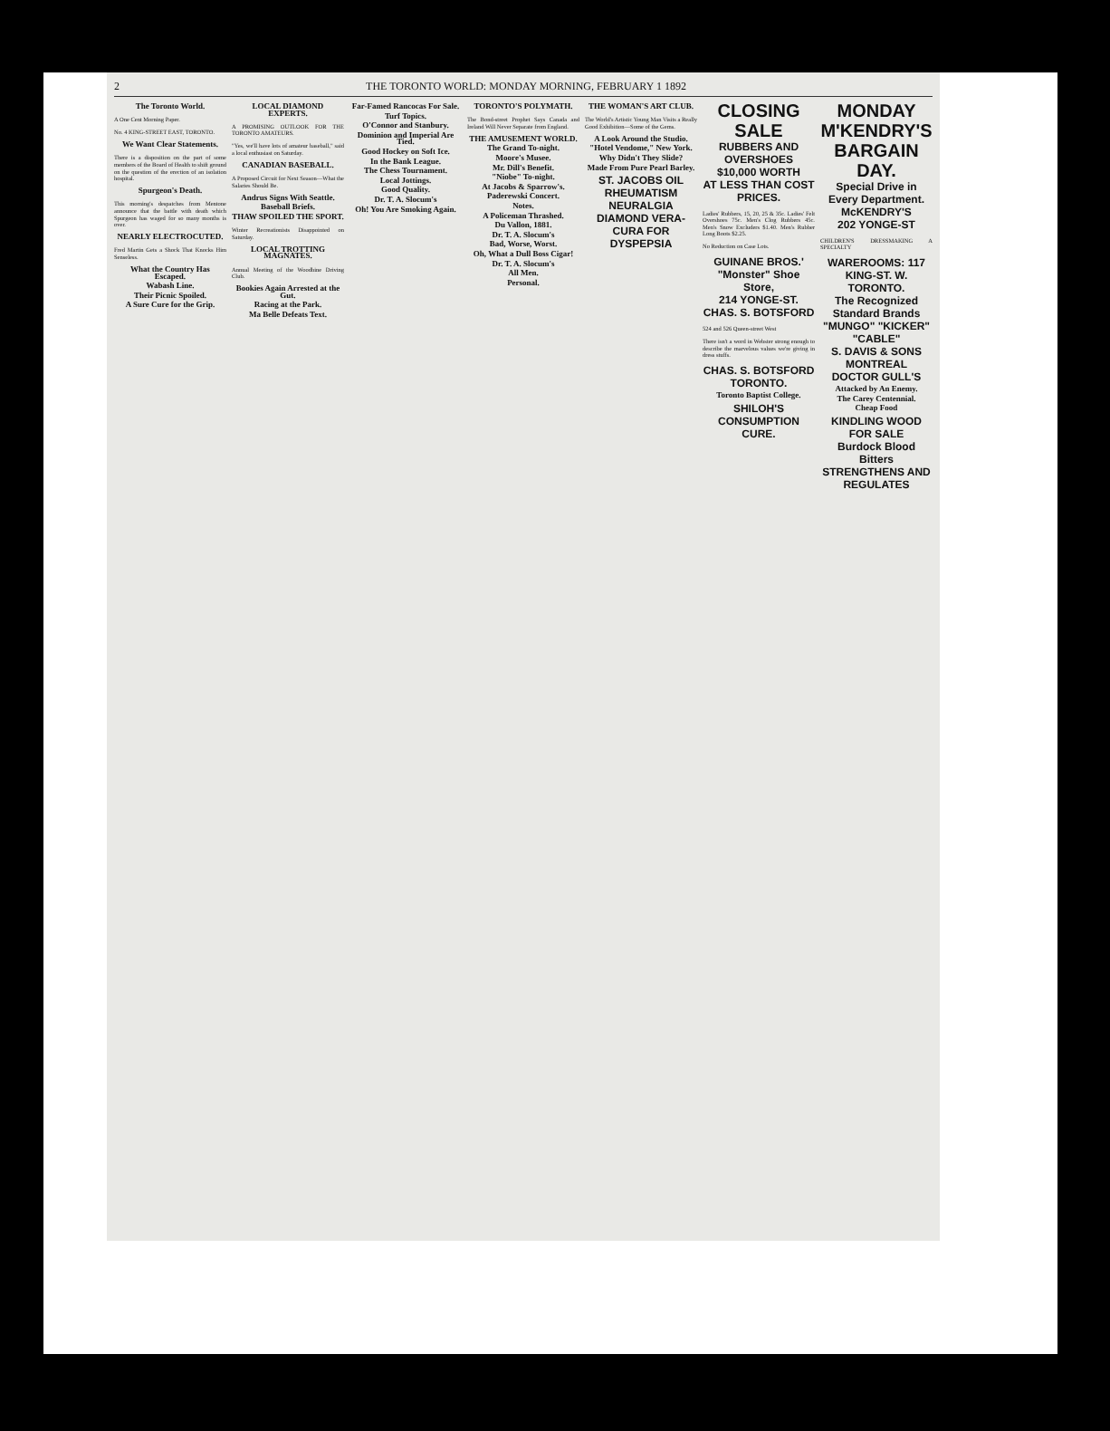2 THE TORONTO WORLD: MONDAY MORNING, FEBRUARY 1 1892
The Toronto World.
A One Cent Morning Paper.
No. 4 KING-STREET EAST, TORONTO.
We Want Clear Statements.
There is a disposition on the part of some members of the Board of Health to shift ground on the question of the erection of an isolation hospital.
Spurgeon's Death.
This morning's despatches from Mentone announce that the battle with death which Spurgeon has waged for so many months is over.
NEARLY ELECTROCUTED.
Fred Martin Gets a Shock That Knocks Him Senseless.
What the Country Has Escaped.
Wabash Line.
Their Picnic Spoiled.
A Sure Cure for the Grip.
LOCAL DIAMOND EXPERTS.
A PROMISING OUTLOOK FOR THE TORONTO AMATEURS.
"Yes, we'll have lots of amateur baseball," said a local enthusiast on Saturday.
CANADIAN BASEBALL.
A Proposed Circuit for Next Season—What the Salaries Should Be.
Andrus Signs With Seattle.
Baseball Briefs.
THAW SPOILED THE SPORT.
Winter Recreationists Disappointed on Saturday.
LOCAL TROTTING MAGNATES.
Annual Meeting of the Woodbine Driving Club.
Bookies Again Arrested at the Gut.
Racing at the Park.
Ma Belle Defeats Text.
Far-Famed Rancocas For Sale.
Turf Topics.
O'Connor and Stanbury.
Dominion and Imperial Are Tied.
Good Hockey on Soft Ice.
In the Bank League.
The Chess Tournament.
Local Jottings.
Good Quality.
Dr. T. A. Slocum's
Oh! You Are Smoking Again.
TORONTO'S POLYMATH.
The Bond-street Prophet Says Canada and Ireland Will Never Separate from England.
THE AMUSEMENT WORLD.
The Grand To-night.
Moore's Musee.
Mr. Dill's Benefit.
"Niobe" To-night.
At Jacobs & Sparrow's.
Paderewski Concert.
Notes.
A Policeman Thrashed.
Du Vallon, 1881.
Dr. T. A. Slocum's
Bad, Worse, Worst.
Oh, What a Dull Boss Cigar!
Dr. T. A. Slocum's
All Men.
Personal.
THE WOMAN'S ART CLUB.
The World's Artistic Young Man Visits a Really Good Exhibition—Some of the Gems.
A Look Around the Studio.
"Hotel Vendome," New York.
Why Didn't They Slide?
Made From Pure Pearl Barley.
ST. JACOBS OIL
RHEUMATISM
NEURALGIA
DIAMOND VERA-CURA FOR DYSPEPSIA
CLOSING SALE
RUBBERS AND OVERSHOES
$10,000 WORTH
AT LESS THAN COST PRICES.
Ladies' Rubbers, 15, 20, 25 & 35c. Ladies' Felt Overshoes 75c. Men's Clog Rubbers 45c. Men's Snow Excluders $1.40. Men's Rubber Long Boots $2.25.
No Reduction on Case Lots.
GUINANE BROS.'
"Monster" Shoe Store,
214 YONGE-ST.
CHAS. S. BOTSFORD
524 and 526 Queen-street West
There isn't a word in Webster strong enough to describe the marvelous values we're giving in dress stuffs.
CHAS. S. BOTSFORD TORONTO.
Toronto Baptist College.
SHILOH'S CONSUMPTION CURE.
MONDAY
M'KENDRY'S
BARGAIN DAY.
Special Drive in Every Department.
McKENDRY'S
202 YONGE-ST
CHILDREN'S DRESSMAKING A SPECIALTY
WAREROOMS: 117 KING-ST. W. TORONTO.
The Recognized Standard Brands
"MUNGO" "KICKER" "CABLE"
S. DAVIS & SONS
MONTREAL
DOCTOR GULL'S
Attacked by An Enemy.
The Carey Centennial.
Cheap Food
KINDLING WOOD FOR SALE
Burdock Blood Bitters
STRENGTHENS AND REGULATES